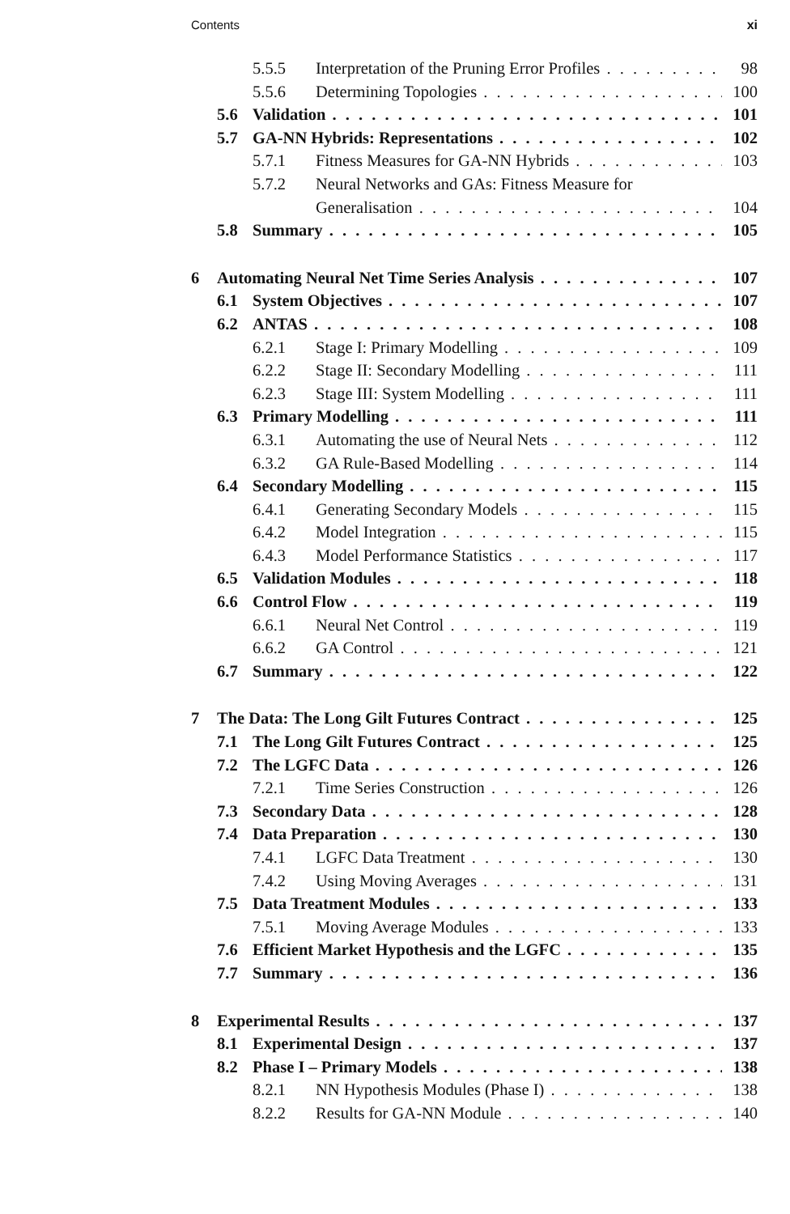Contents xi
5.5.5 Interpretation of the Pruning Error Profiles 98
5.5.6 Determining Topologies 100
5.6 Validation 101
5.7 GA-NN Hybrids: Representations 102
5.7.1 Fitness Measures for GA-NN Hybrids 103
5.7.2 Neural Networks and GAs: Fitness Measure for
Generalisation 104
5.8 Summary 105
6 Automating Neural Net Time Series Analysis 107
6.1 System Objectives 107
6.2 ANTAS 108
6.2.1 Stage I: Primary Modelling 109
6.2.2 Stage II: Secondary Modelling 111
6.2.3 Stage III: System Modelling 111
6.3 Primary Modelling 111
6.3.1 Automating the use of Neural Nets 112
6.3.2 GA Rule-Based Modelling 114
6.4 Secondary Modelling 115
6.4.1 Generating Secondary Models 115
6.4.2 Model Integration 115
6.4.3 Model Performance Statistics 117
6.5 Validation Modules 118
6.6 Control Flow 119
6.6.1 Neural Net Control 119
6.6.2 GA Control 121
6.7 Summary 122
7 The Data: The Long Gilt Futures Contract 125
7.1 The Long Gilt Futures Contract 125
7.2 The LGFC Data 126
7.2.1 Time Series Construction 126
7.3 Secondary Data 128
7.4 Data Preparation 130
7.4.1 LGFC Data Treatment 130
7.4.2 Using Moving Averages 131
7.5 Data Treatment Modules 133
7.5.1 Moving Average Modules 133
7.6 Efficient Market Hypothesis and the LGFC 135
7.7 Summary 136
8 Experimental Results 137
8.1 Experimental Design 137
8.2 Phase I – Primary Models 138
8.2.1 NN Hypothesis Modules (Phase I) 138
8.2.2 Results for GA-NN Module 140